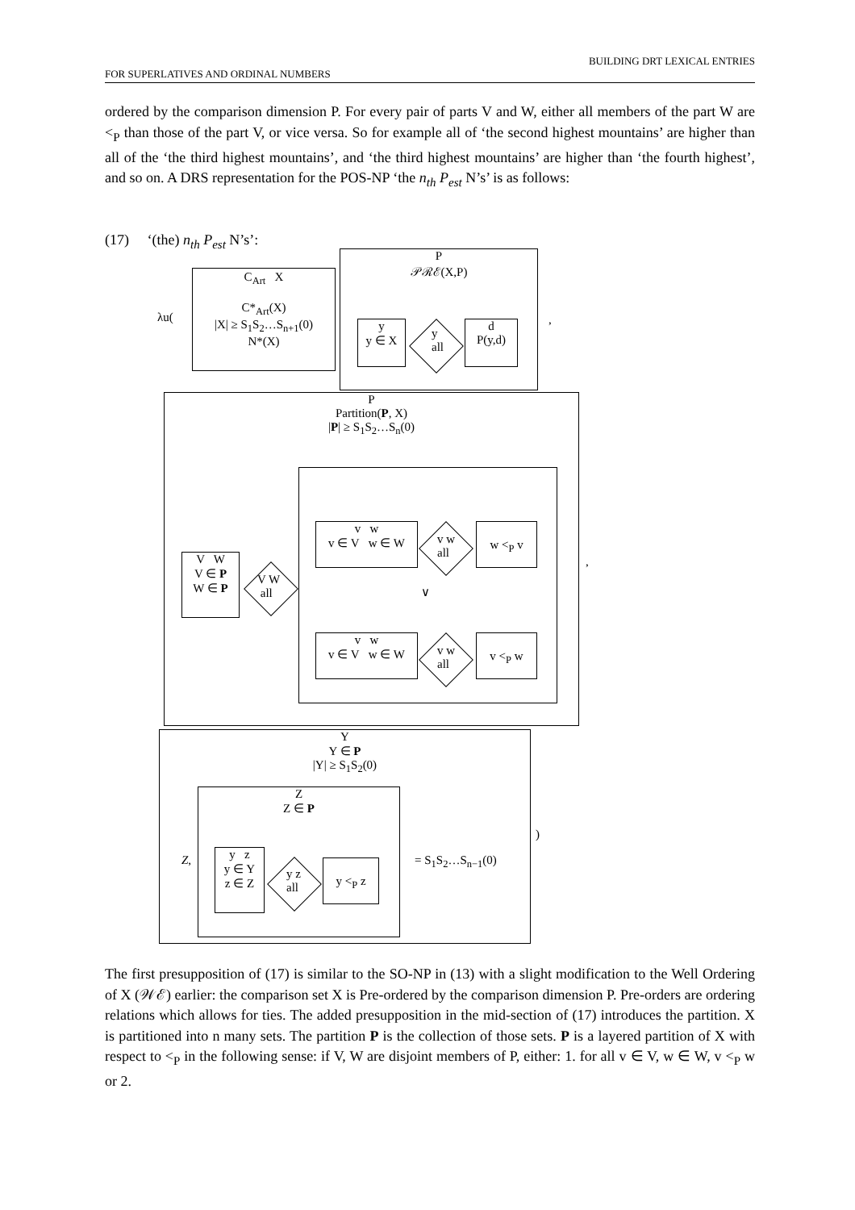BUILDING DRT LEXICAL ENTRIES
FOR SUPERLATIVES AND ORDINAL NUMBERS
ordered by the comparison dimension P. For every pair of parts V and W, either all members of the part W are <<sub>P</sub> than those of the part V, or vice versa. So for example all of ‘the second highest mountains’ are higher than all of the ‘the third highest mountains’, and ‘the third highest mountains’ are higher than ‘the fourth highest’, and so on. A DRS representation for the POS-NP ‘the n<sub>th</sub> P<sub>est</sub> N’s’ is as follows:
(17) ‘(the) n<sub>th</sub> P<sub>est</sub> N’s’:
λu(
C<sub>Art</sub> X
C*<sub>Art</sub>(X)
|X| ≥ S<sub>1</sub>S<sub>2</sub>…S<sub>n+1</sub>(0)
N*(X)
P
𝒫ℛℰ(X,P)
y
y ∈ X
y
all
d
P(y,d)
,
P
Partition(P, X)
|P| ≥ S<sub>1</sub>S<sub>2</sub>…S<sub>n</sub>(0)
V W
V ∈ P
W ∈ P
V W
all
v w
v ∈ V w ∈ W
v w
all
w <<sub>P</sub> v
∨
v w
v ∈ V w ∈ W
v w
all
v <<sub>P</sub> w
,
Y
Y ∈ P
|Y| ≥ S<sub>1</sub>S<sub>2</sub>(0)
Z,
Z
Z ∈ P
y z
y ∈ Y
z ∈ Z
y z
all
y <<sub>P</sub> z = S<sub>1</sub>S<sub>2</sub>…S<sub>n−1</sub>(0)
)
The first presupposition of (17) is similar to the SO-NP in (13) with a slight modification to the Well Ordering of X (𝒲ℰ) earlier: the comparison set X is Pre-ordered by the comparison dimension P. Pre-orders are ordering relations which allows for ties. The added presupposition in the mid-section of (17) introduces the partition. X is partitioned into n many sets. The partition P is the collection of those sets. P is a layered partition of X with respect to <<sub>P</sub> in the following sense: if V, W are disjoint members of P, either: 1. for all v ∈ V, w ∈ W, v <<sub>P</sub> w or 2.